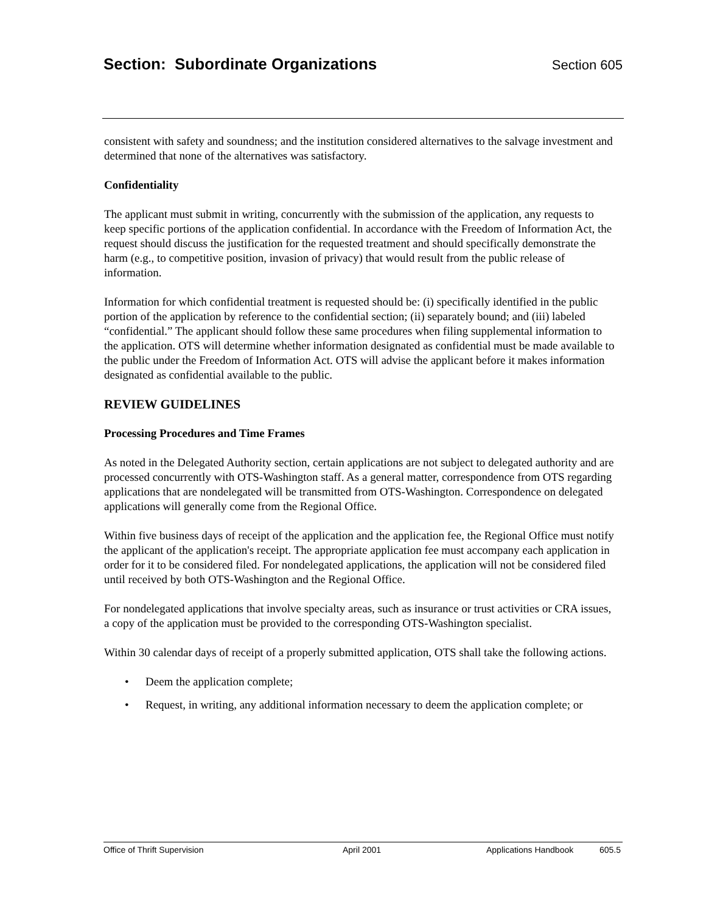Section: Subordinate Organizations Section 605
consistent with safety and soundness; and the institution considered alternatives to the salvage investment and determined that none of the alternatives was satisfactory.
Confidentiality
The applicant must submit in writing, concurrently with the submission of the application, any requests to keep specific portions of the application confidential. In accordance with the Freedom of Information Act, the request should discuss the justification for the requested treatment and should specifically demonstrate the harm (e.g., to competitive position, invasion of privacy) that would result from the public release of information.
Information for which confidential treatment is requested should be: (i) specifically identified in the public portion of the application by reference to the confidential section; (ii) separately bound; and (iii) labeled “confidential.” The applicant should follow these same procedures when filing supplemental information to the application. OTS will determine whether information designated as confidential must be made available to the public under the Freedom of Information Act. OTS will advise the applicant before it makes information designated as confidential available to the public.
REVIEW GUIDELINES
Processing Procedures and Time Frames
As noted in the Delegated Authority section, certain applications are not subject to delegated authority and are processed concurrently with OTS-Washington staff. As a general matter, correspondence from OTS regarding applications that are nondelegated will be transmitted from OTS-Washington. Correspondence on delegated applications will generally come from the Regional Office.
Within five business days of receipt of the application and the application fee, the Regional Office must notify the applicant of the application's receipt. The appropriate application fee must accompany each application in order for it to be considered filed. For nondelegated applications, the application will not be considered filed until received by both OTS-Washington and the Regional Office.
For nondelegated applications that involve specialty areas, such as insurance or trust activities or CRA issues, a copy of the application must be provided to the corresponding OTS-Washington specialist.
Within 30 calendar days of receipt of a properly submitted application, OTS shall take the following actions.
• Deem the application complete;
• Request, in writing, any additional information necessary to deem the application complete; or
Office of Thrift Supervision April 2001 Applications Handbook 605.5